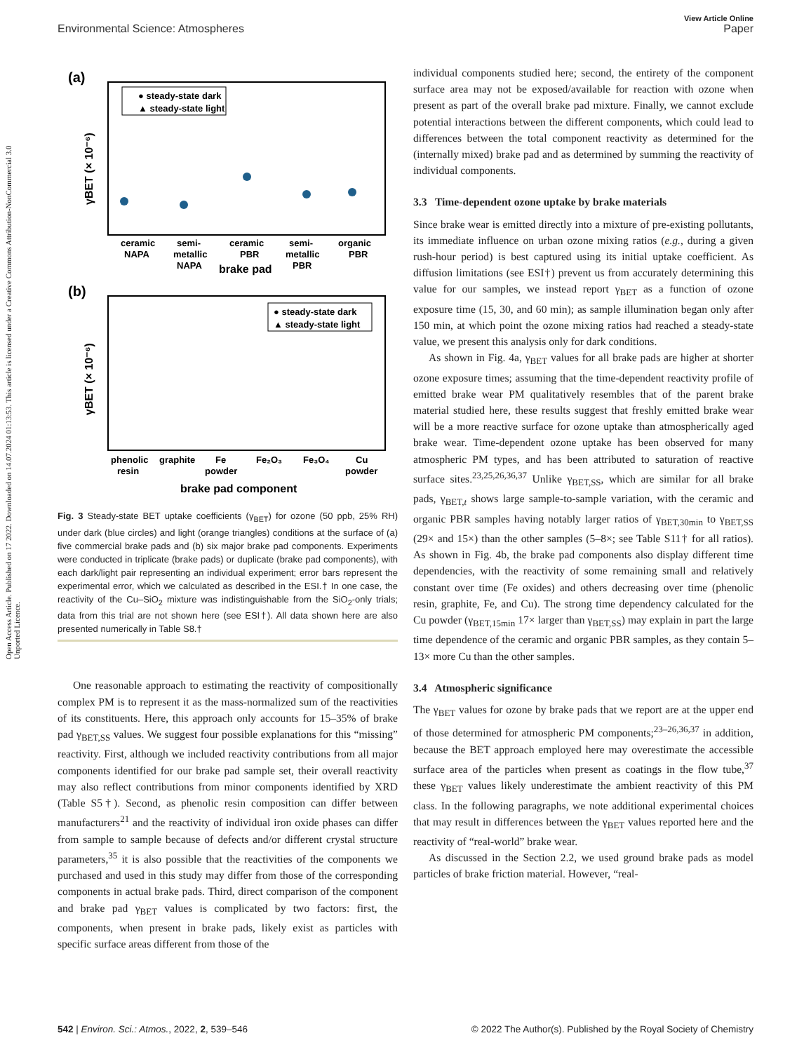Open Access Article. Published on 17 2022. Downloaded on 14.07.2024 01:13:53. This article is licensed under a Creative Commons Attribution-NonCommercial 3.0 Unported Licence.
View Article Online
Environmental Science: Atmospheres Paper
(a)
γBET (× 10⁻⁶)
● steady-state dark
▲ steady-state light
ceramic
semi-
ceramic
semi-
organic
NAPA
metallic
PBR
metallic
PBR
NAPA
brake pad
PBR
(b)
γBET (× 10⁻⁶)
● steady-state dark
▲ steady-state light
phenolic
graphite
Fe
Fe₂O₃
Fe₃O₄
Cu
resin
powder
powder
brake pad component
Fig. 3 Steady-state BET uptake coefficients (γ<sub>BET</sub>) for ozone (50 ppb, 25% RH) under dark (blue circles) and light (orange triangles) conditions at the surface of (a) five commercial brake pads and (b) six major brake pad components. Experiments were conducted in triplicate (brake pads) or duplicate (brake pad components), with each dark/light pair representing an individual experiment; error bars represent the experimental error, which we calculated as described in the ESI.† In one case, the reactivity of the Cu–SiO<sub>2</sub> mixture was indistinguishable from the SiO<sub>2</sub>-only trials; data from this trial are not shown here (see ESI†). All data shown here are also presented numerically in Table S8.†
One reasonable approach to estimating the reactivity of compositionally complex PM is to represent it as the mass-normalized sum of the reactivities of its constituents. Here, this approach only accounts for 15–35% of brake pad γ<sub>BET,SS</sub> values. We suggest four possible explanations for this “missing” reactivity. First, although we included reactivity contributions from all major components identified for our brake pad sample set, their overall reactivity may also reflect contributions from minor components identified by XRD (Table S5†). Second, as phenolic resin composition can differ between manufacturers<sup>21</sup> and the reactivity of individual iron oxide phases can differ from sample to sample because of defects and/or different crystal structure parameters,<sup>35</sup> it is also possible that the reactivities of the components we purchased and used in this study may differ from those of the corresponding components in actual brake pads. Third, direct comparison of the component and brake pad γ<sub>BET</sub> values is complicated by two factors: first, the components, when present in brake pads, likely exist as particles with specific surface areas different from those of the
individual components studied here; second, the entirety of the component surface area may not be exposed/available for reaction with ozone when present as part of the overall brake pad mixture. Finally, we cannot exclude potential interactions between the different components, which could lead to differences between the total component reactivity as determined for the (internally mixed) brake pad and as determined by summing the reactivity of individual components.
3.3 Time-dependent ozone uptake by brake materials
Since brake wear is emitted directly into a mixture of pre-existing pollutants, its immediate influence on urban ozone mixing ratios (e.g., during a given rush-hour period) is best captured using its initial uptake coefficient. As diffusion limitations (see ESI†) prevent us from accurately determining this value for our samples, we instead report γ<sub>BET</sub> as a function of ozone exposure time (15, 30, and 60 min); as sample illumination began only after 150 min, at which point the ozone mixing ratios had reached a steady-state value, we present this analysis only for dark conditions.
As shown in Fig. 4a, γ<sub>BET</sub> values for all brake pads are higher at shorter ozone exposure times; assuming that the time-dependent reactivity profile of emitted brake wear PM qualitatively resembles that of the parent brake material studied here, these results suggest that freshly emitted brake wear will be a more reactive surface for ozone uptake than atmospherically aged brake wear. Time-dependent ozone uptake has been observed for many atmospheric PM types, and has been attributed to saturation of reactive surface sites.<sup>23,25,26,36,37</sup> Unlike γ<sub>BET,SS</sub>, which are similar for all brake pads, γ<sub>BET,t</sub> shows large sample-to-sample variation, with the ceramic and organic PBR samples having notably larger ratios of γ<sub>BET,30min</sub> to γ<sub>BET,SS</sub> (29× and 15×) than the other samples (5–8×; see Table S11† for all ratios). As shown in Fig. 4b, the brake pad components also display different time dependencies, with the reactivity of some remaining small and relatively constant over time (Fe oxides) and others decreasing over time (phenolic resin, graphite, Fe, and Cu). The strong time dependency calculated for the Cu powder (γ<sub>BET,15min</sub> 17× larger than γ<sub>BET,SS</sub>) may explain in part the large time dependence of the ceramic and organic PBR samples, as they contain 5–13× more Cu than the other samples.
3.4 Atmospheric significance
The γ<sub>BET</sub> values for ozone by brake pads that we report are at the upper end of those determined for atmospheric PM components;<sup>23–26,36,37</sup> in addition, because the BET approach employed here may overestimate the accessible surface area of the particles when present as coatings in the flow tube,<sup>37</sup> these γ<sub>BET</sub> values likely underestimate the ambient reactivity of this PM class. In the following paragraphs, we note additional experimental choices that may result in differences between the γ<sub>BET</sub> values reported here and the reactivity of “real-world” brake wear.
As discussed in the Section 2.2, we used ground brake pads as model particles of brake friction material. However, “real-
542 | Environ. Sci.: Atmos., 2022, 2, 539–546 © 2022 The Author(s). Published by the Royal Society of Chemistry